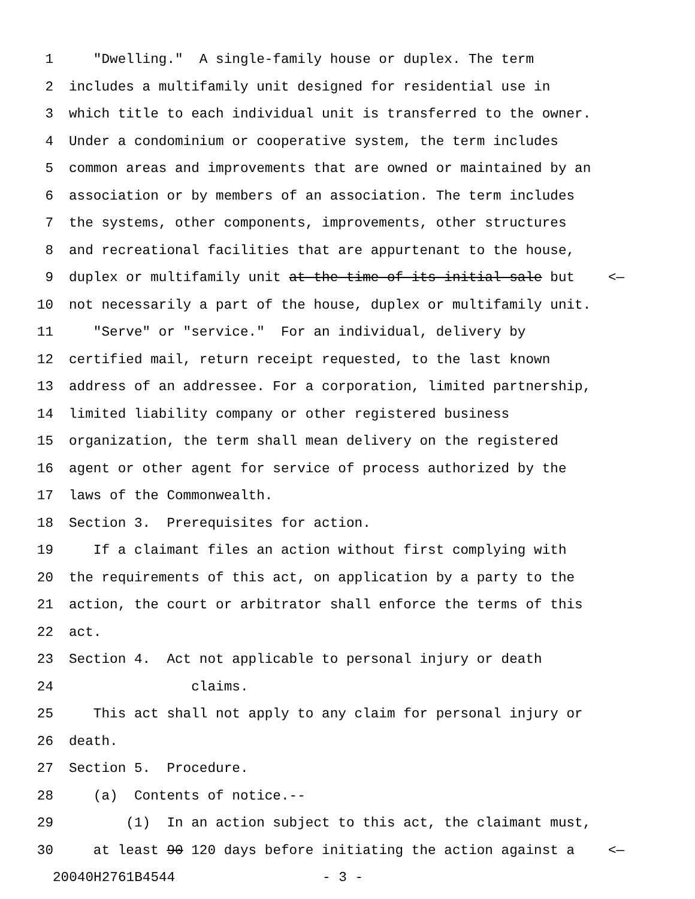1 "Dwelling." A single-family house or duplex. The term
2 includes a multifamily unit designed for residential use in
3 which title to each individual unit is transferred to the owner.
4 Under a condominium or cooperative system, the term includes
5 common areas and improvements that are owned or maintained by an
6 association or by members of an association. The term includes
7 the systems, other components, improvements, other structures
8 and recreational facilities that are appurtenant to the house,
9 duplex or multifamily unit at the time of its initial sale but <—
10 not necessarily a part of the house, duplex or multifamily unit.
11 "Serve" or "service." For an individual, delivery by
12 certified mail, return receipt requested, to the last known
13 address of an addressee. For a corporation, limited partnership,
14 limited liability company or other registered business
15 organization, the term shall mean delivery on the registered
16 agent or other agent for service of process authorized by the
17 laws of the Commonwealth.
18 Section 3. Prerequisites for action.
19 If a claimant files an action without first complying with
20 the requirements of this act, on application by a party to the
21 action, the court or arbitrator shall enforce the terms of this
22 act.
23 Section 4. Act not applicable to personal injury or death
24 claims.
25 This act shall not apply to any claim for personal injury or
26 death.
27 Section 5. Procedure.
28 (a) Contents of notice.--
29 (1) In an action subject to this act, the claimant must,
30 at least 90 120 days before initiating the action against a <—
20040H2761B4544 - 3 -